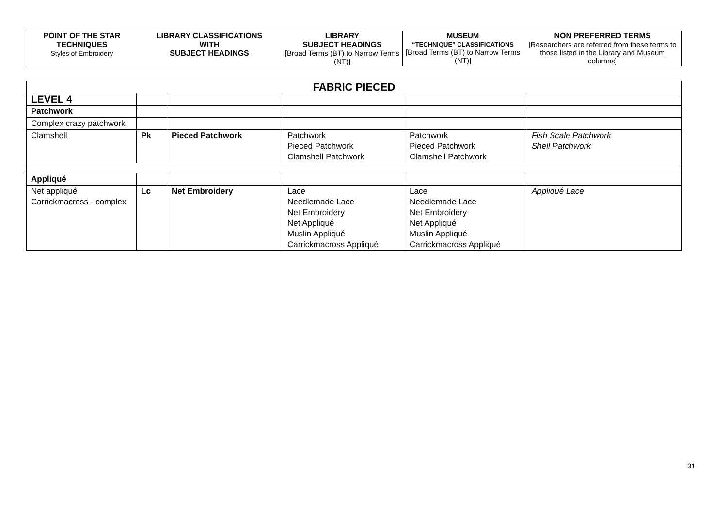| POINT OF THE STAR TECHNIQUES Styles of Embroidery | LIBRARY CLASSIFICATIONS WITH SUBJECT HEADINGS | LIBRARY SUBJECT HEADINGS [Broad Terms (BT) to Narrow Terms (NT)] | MUSEUM “TECHNIQUE” CLASSIFICATIONS [Broad Terms (BT) to Narrow Terms (NT)] | NON PREFERRED TERMS [Researchers are referred from these terms to those listed in the Library and Museum columns] |
| FABRIC PIECED | | | | | |
| LEVEL 4 | | | | | |
| Patchwork | | | | | |
| Complex crazy patchwork | | | | | |
| Clamshell | Pk | Pieced Patchwork | Patchwork Pieced Patchwork Clamshell Patchwork | Patchwork Pieced Patchwork Clamshell Patchwork | Fish Scale Patchwork Shell Patchwork |
| Appliqué | | | | | |
| Net appliqué Carrickmacross - complex | Lc | Net Embroidery | Lace Needlemade Lace Net Embroidery Net Appliqué Muslin Appliqué Carrickmacross Appliqué | Lace Needlemade Lace Net Embroidery Net Appliqué Muslin Appliqué Carrickmacross Appliqué | Appliqué Lace |
31